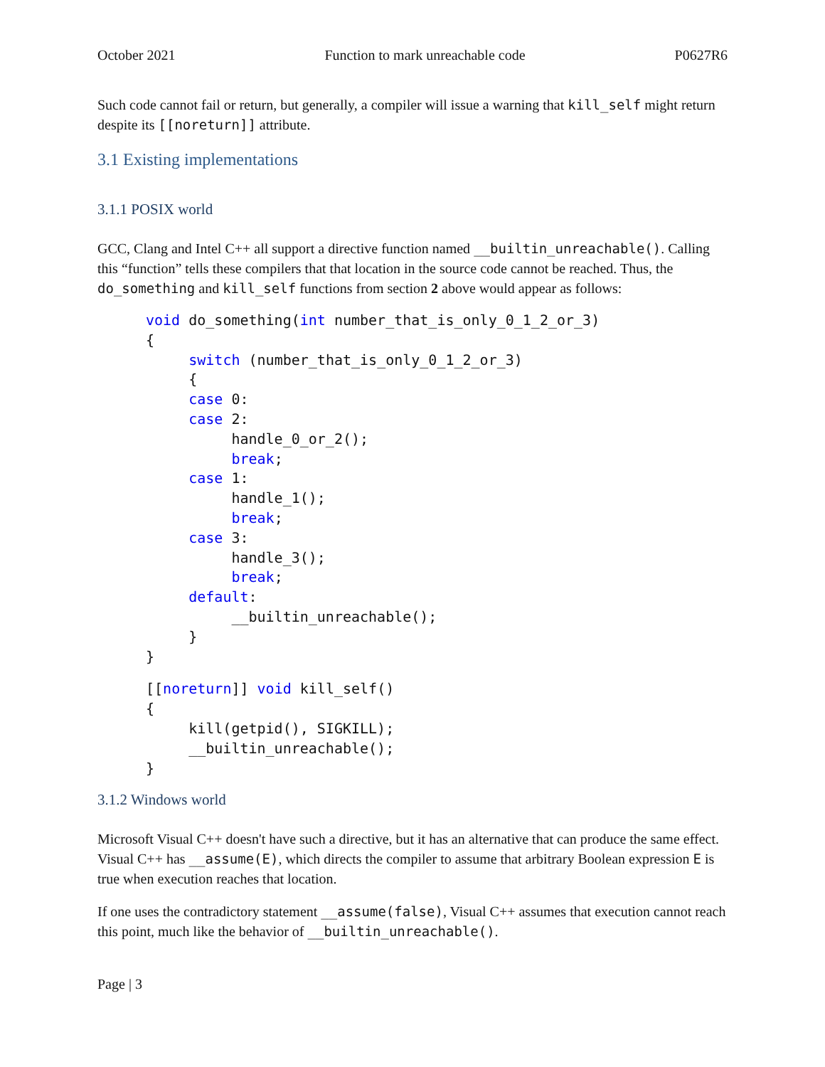October 2021 Function to mark unreachable code P0627R6
Such code cannot fail or return, but generally, a compiler will issue a warning that kill_self might return despite its [[noreturn]] attribute.
3.1 Existing implementations
3.1.1 POSIX world
GCC, Clang and Intel C++ all support a directive function named __builtin_unreachable(). Calling this “function” tells these compilers that that location in the source code cannot be reached. Thus, the do_something and kill_self functions from section 2 above would appear as follows:
void do_something(int number_that_is_only_0_1_2_or_3)
{
     switch (number_that_is_only_0_1_2_or_3)
     {
     case 0:
     case 2:
          handle_0_or_2();
          break;
     case 1:
          handle_1();
          break;
     case 3:
          handle_3();
          break;
     default:
          __builtin_unreachable();
     }
}
[[noreturn]] void kill_self()
{
     kill(getpid(), SIGKILL);
     __builtin_unreachable();
}
3.1.2 Windows world
Microsoft Visual C++ doesn't have such a directive, but it has an alternative that can produce the same effect. Visual C++ has __assume(E), which directs the compiler to assume that arbitrary Boolean expression E is true when execution reaches that location.
If one uses the contradictory statement __assume(false), Visual C++ assumes that execution cannot reach this point, much like the behavior of __builtin_unreachable().
Page | 3